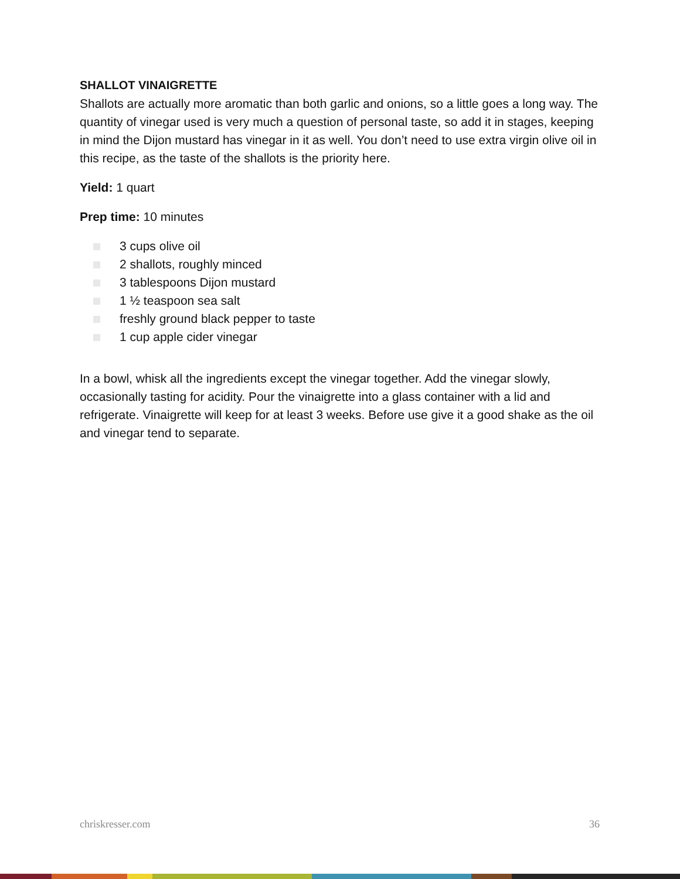SHALLOT VINAIGRETTE
Shallots are actually more aromatic than both garlic and onions, so a little goes a long way. The quantity of vinegar used is very much a question of personal taste, so add it in stages, keeping in mind the Dijon mustard has vinegar in it as well. You don’t need to use extra virgin olive oil in this recipe, as the taste of the shallots is the priority here.
Yield: 1 quart
Prep time: 10 minutes
3 cups olive oil
2 shallots, roughly minced
3 tablespoons Dijon mustard
1 ½ teaspoon sea salt
freshly ground black pepper to taste
1 cup apple cider vinegar
In a bowl, whisk all the ingredients except the vinegar together. Add the vinegar slowly, occasionally tasting for acidity. Pour the vinaigrette into a glass container with a lid and refrigerate. Vinaigrette will keep for at least 3 weeks. Before use give it a good shake as the oil and vinegar tend to separate.
chriskresser.com 36